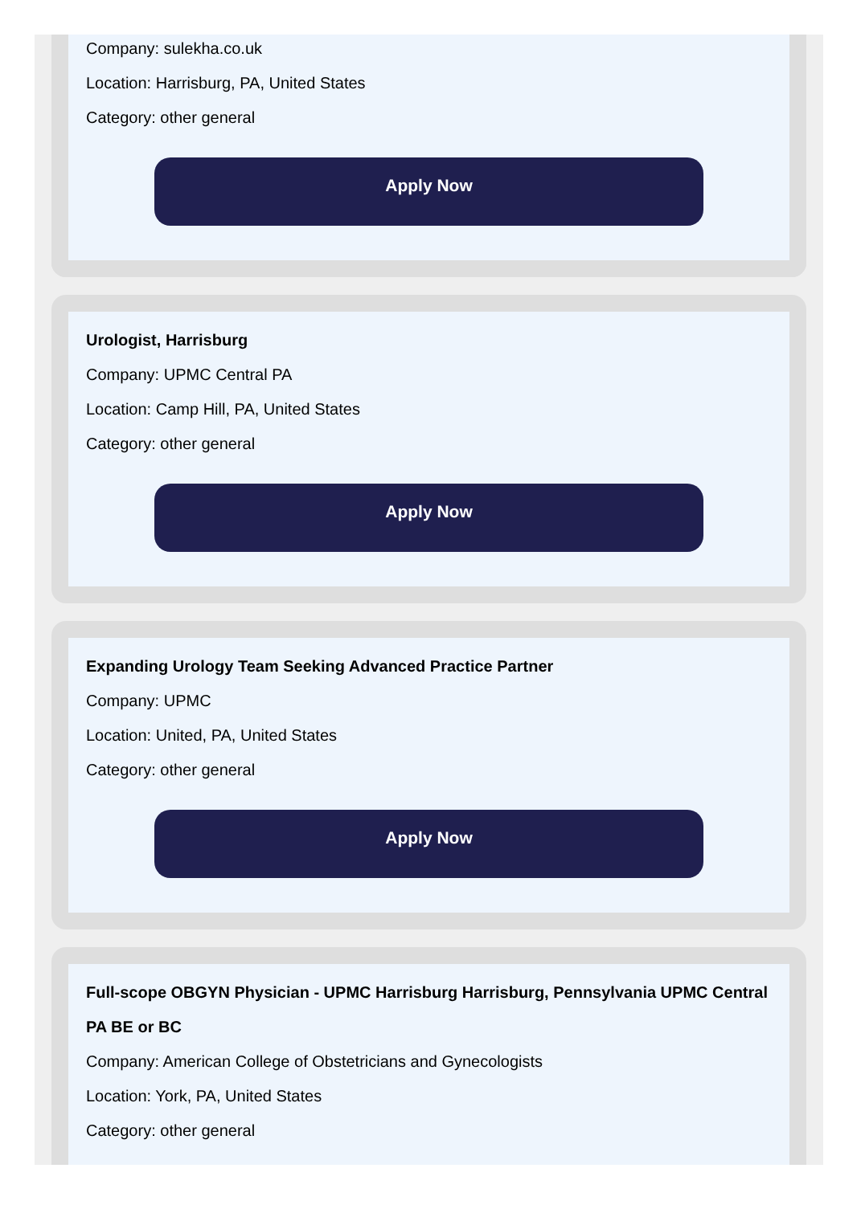Company: sulekha.co.uk
Location: Harrisburg, PA, United States
Category: other general
Apply Now
Urologist, Harrisburg
Company: UPMC Central PA
Location: Camp Hill, PA, United States
Category: other general
Apply Now
Expanding Urology Team Seeking Advanced Practice Partner
Company: UPMC
Location: United, PA, United States
Category: other general
Apply Now
Full-scope OBGYN Physician - UPMC Harrisburg Harrisburg, Pennsylvania UPMC Central PA BE or BC
Company: American College of Obstetricians and Gynecologists
Location: York, PA, United States
Category: other general